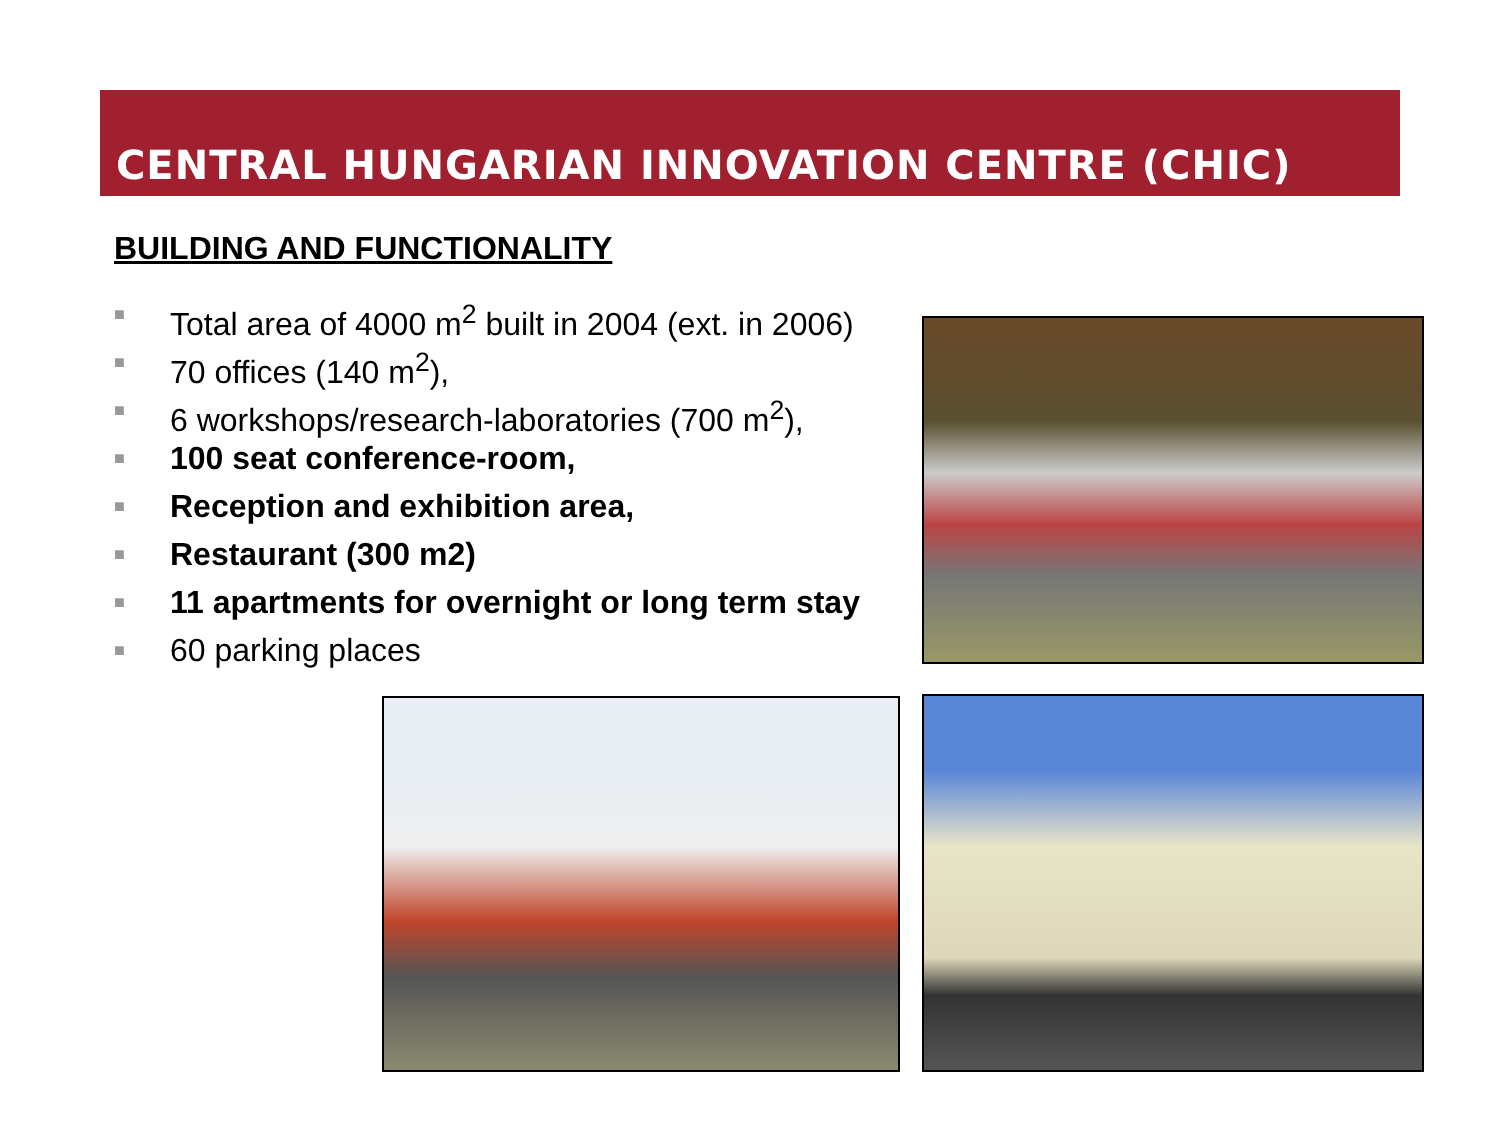CENTRAL HUNGARIAN INNOVATION CENTRE (CHIC)
BUILDING AND FUNCTIONALITY
■ Total area of 4000 m<sup>2</sup> built in 2004 (ext. in 2006)
■ 70 offices (140 m<sup>2</sup>),
■ 6 workshops/research-laboratories (700 m<sup>2</sup>),
■ 100 seat conference-room,
■ Reception and exhibition area,
■ Restaurant (300 m2)
■ 11 apartments for overnight or long term stay
■ 60 parking places